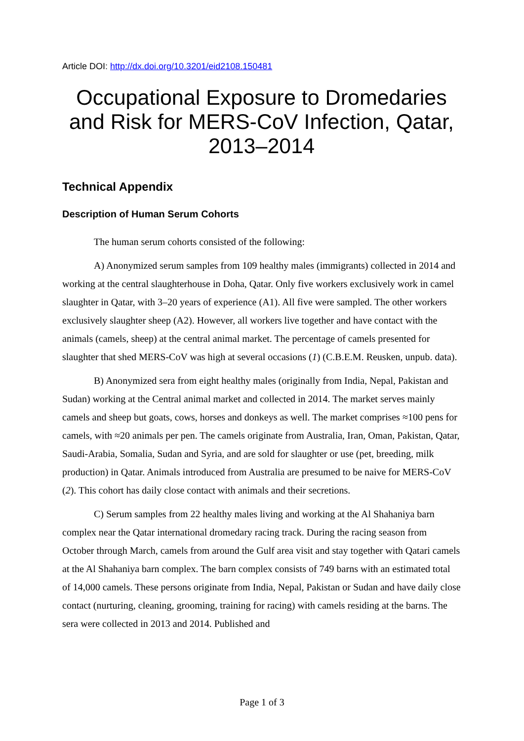Article DOI: http://dx.doi.org/10.3201/eid2108.150481
Occupational Exposure to Dromedaries and Risk for MERS-CoV Infection, Qatar, 2013–2014
Technical Appendix
Description of Human Serum Cohorts
The human serum cohorts consisted of the following:
A) Anonymized serum samples from 109 healthy males (immigrants) collected in 2014 and working at the central slaughterhouse in Doha, Qatar. Only five workers exclusively work in camel slaughter in Qatar, with 3–20 years of experience (A1). All five were sampled. The other workers exclusively slaughter sheep (A2). However, all workers live together and have contact with the animals (camels, sheep) at the central animal market. The percentage of camels presented for slaughter that shed MERS-CoV was high at several occasions (1) (C.B.E.M. Reusken, unpub. data).
B) Anonymized sera from eight healthy males (originally from India, Nepal, Pakistan and Sudan) working at the Central animal market and collected in 2014. The market serves mainly camels and sheep but goats, cows, horses and donkeys as well. The market comprises ≈100 pens for camels, with ≈20 animals per pen. The camels originate from Australia, Iran, Oman, Pakistan, Qatar, Saudi-Arabia, Somalia, Sudan and Syria, and are sold for slaughter or use (pet, breeding, milk production) in Qatar. Animals introduced from Australia are presumed to be naive for MERS-CoV (2). This cohort has daily close contact with animals and their secretions.
C) Serum samples from 22 healthy males living and working at the Al Shahaniya barn complex near the Qatar international dromedary racing track. During the racing season from October through March, camels from around the Gulf area visit and stay together with Qatari camels at the Al Shahaniya barn complex. The barn complex consists of 749 barns with an estimated total of 14,000 camels. These persons originate from India, Nepal, Pakistan or Sudan and have daily close contact (nurturing, cleaning, grooming, training for racing) with camels residing at the barns. The sera were collected in 2013 and 2014. Published and
Page 1 of 3